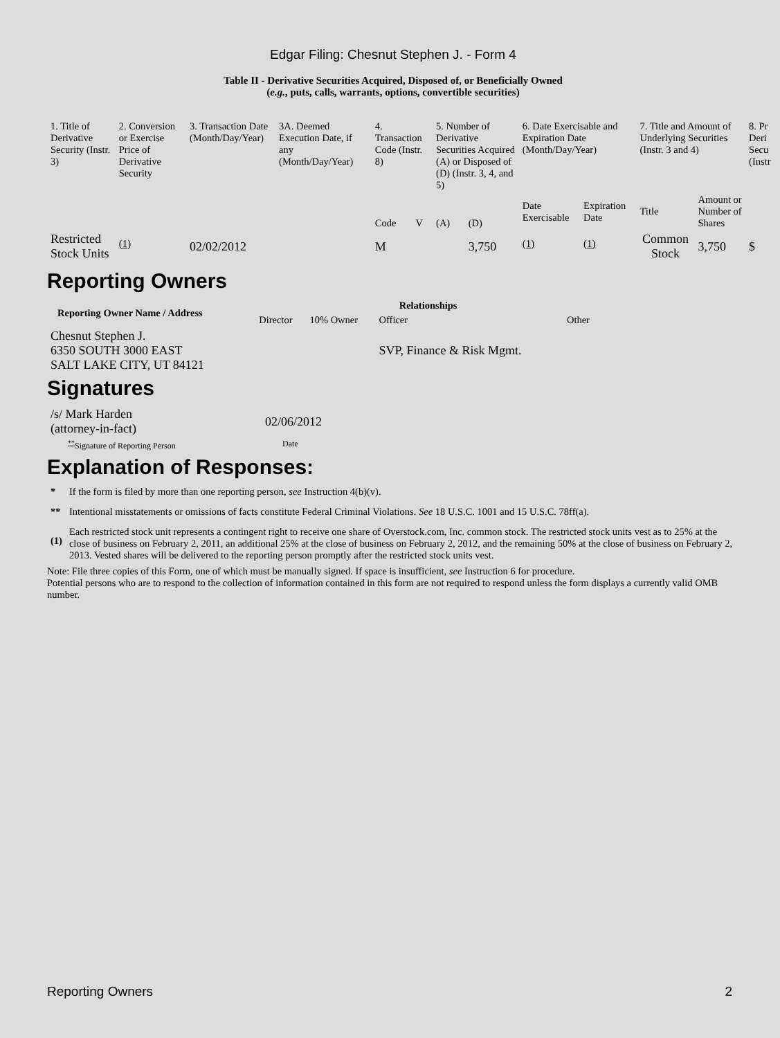Edgar Filing: Chesnut Stephen J. - Form 4
Table II - Derivative Securities Acquired, Disposed of, or Beneficially Owned
(e.g., puts, calls, warrants, options, convertible securities)
| 1. Title of Derivative Security (Instr. 3) | 2. Conversion or Exercise Price of Derivative Security | 3. Transaction Date (Month/Day/Year) | 3A. Deemed Execution Date, if any (Month/Day/Year) | 4. Transaction Code (Instr. 8) | | 5. Number of Derivative Securities Acquired (A) or Disposed of (D) (Instr. 3, 4, and 5) | | 6. Date Exercisable and Expiration Date (Month/Day/Year) | | 7. Title and Amount of Underlying Securities (Instr. 3 and 4) | | 8. Pr Deri Secu (Instr |
| | | | | Code | V | (A) | (D) | Date Exercisable | Expiration Date | Title | Amount or Number of Shares | |
| Restricted Stock Units | <sup>(1)</sup> | 02/02/2012 | | M | | | 3,750 | <sup>(1)</sup> | <sup>(1)</sup> | Common Stock | 3,750 | $ |
Reporting Owners
| Reporting Owner Name / Address | Relationships | | | |
| --- | --- | --- | --- | --- |
| | Director | 10% Owner | Officer | Other |
| Chesnut Stephen J. 6350 SOUTH 3000 EAST SALT LAKE CITY, UT 84121 | | | SVP, Finance & Risk Mgmt. | |
Signatures
| /s/ Mark Harden (attorney-in-fact) | 02/06/2012 |
| <sup>**</sup> Signature of Reporting Person | Date |
Explanation of Responses:
| * | If the form is filed by more than one reporting person, see Instruction 4(b)(v). |
| ** | Intentional misstatements or omissions of facts constitute Federal Criminal Violations. See 18 U.S.C. 1001 and 15 U.S.C. 78ff(a). |
| (1) | Each restricted stock unit represents a contingent right to receive one share of Overstock.com, Inc. common stock. The restricted stock units vest as to 25% at the close of business on February 2, 2011, an additional 25% at the close of business on February 2, 2012, and the remaining 50% at the close of business on February 2, 2013. Vested shares will be delivered to the reporting person promptly after the restricted stock units vest. |
Note: File three copies of this Form, one of which must be manually signed. If space is insufficient, see Instruction 6 for procedure.
Potential persons who are to respond to the collection of information contained in this form are not required to respond unless the form displays a currently valid OMB number.
Reporting Owners 2